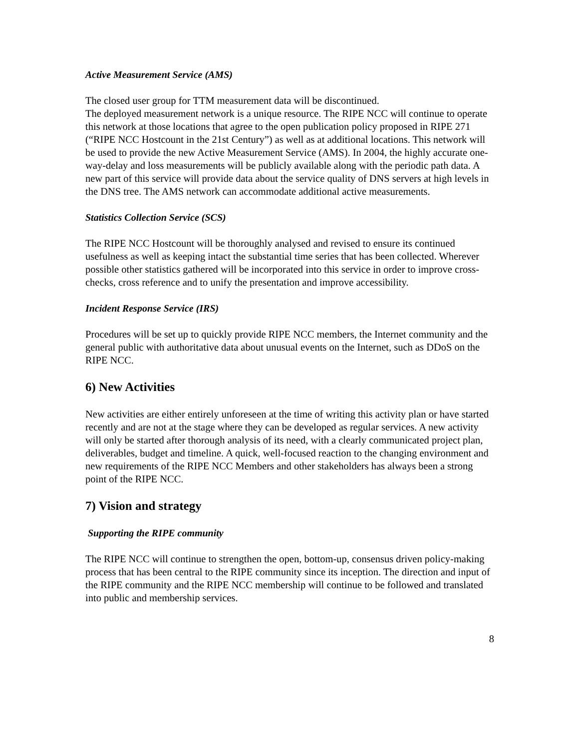Active Measurement Service (AMS)
The closed user group for TTM measurement data will be discontinued.
The deployed measurement network is a unique resource. The RIPE NCC will continue to operate this network at those locations that agree to the open publication policy proposed in RIPE 271 (“RIPE NCC Hostcount in the 21st Century”) as well as at additional locations. This network will be used to provide the new Active Measurement Service (AMS). In 2004, the highly accurate one-way-delay and loss measurements will be publicly available along with the periodic path data. A new part of this service will provide data about the service quality of DNS servers at high levels in the DNS tree. The AMS network can accommodate additional active measurements.
Statistics Collection Service (SCS)
The RIPE NCC Hostcount will be thoroughly analysed and revised to ensure its continued usefulness as well as keeping intact the substantial time series that has been collected. Wherever possible other statistics gathered will be incorporated into this service in order to improve cross-checks, cross reference and to unify the presentation and improve accessibility.
Incident Response Service (IRS)
Procedures will be set up to quickly provide RIPE NCC members, the Internet community and the general public with authoritative data about unusual events on the Internet, such as DDoS on the RIPE NCC.
6) New Activities
New activities are either entirely unforeseen at the time of writing this activity plan or have started recently and are not at the stage where they can be developed as regular services. A new activity will only be started after thorough analysis of its need, with a clearly communicated project plan, deliverables, budget and timeline. A quick, well-focused reaction to the changing environment and new requirements of the RIPE NCC Members and other stakeholders has always been a strong point of the RIPE NCC.
7) Vision and strategy
Supporting the RIPE community
The RIPE NCC will continue to strengthen the open, bottom-up, consensus driven policy-making process that has been central to the RIPE community since its inception. The direction and input of the RIPE community and the RIPE NCC membership will continue to be followed and translated into public and membership services.
8